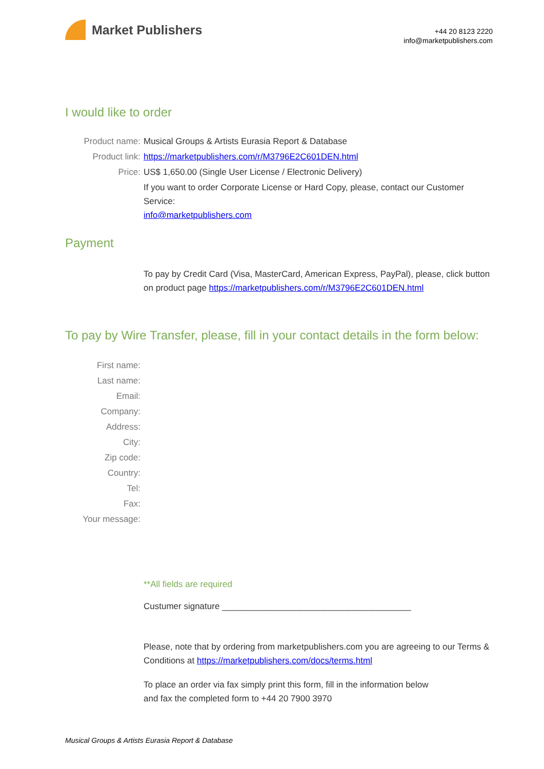Market Publishers
+44 20 8123 2220
info@marketpublishers.com
I would like to order
Product name: Musical Groups & Artists Eurasia Report & Database
Product link: https://marketpublishers.com/r/M3796E2C601DEN.html
Price: US$ 1,650.00 (Single User License / Electronic Delivery)
If you want to order Corporate License or Hard Copy, please, contact our Customer Service:
info@marketpublishers.com
Payment
To pay by Credit Card (Visa, MasterCard, American Express, PayPal), please, click button on product page https://marketpublishers.com/r/M3796E2C601DEN.html
To pay by Wire Transfer, please, fill in your contact details in the form below:
First name:
Last name:
Email:
Company:
Address:
City:
Zip code:
Country:
Tel:
Fax:
Your message:
**All fields are required
Custumer signature _______________________________________
Please, note that by ordering from marketpublishers.com you are agreeing to our Terms & Conditions at https://marketpublishers.com/docs/terms.html
To place an order via fax simply print this form, fill in the information below
and fax the completed form to +44 20 7900 3970
Musical Groups & Artists Eurasia Report & Database